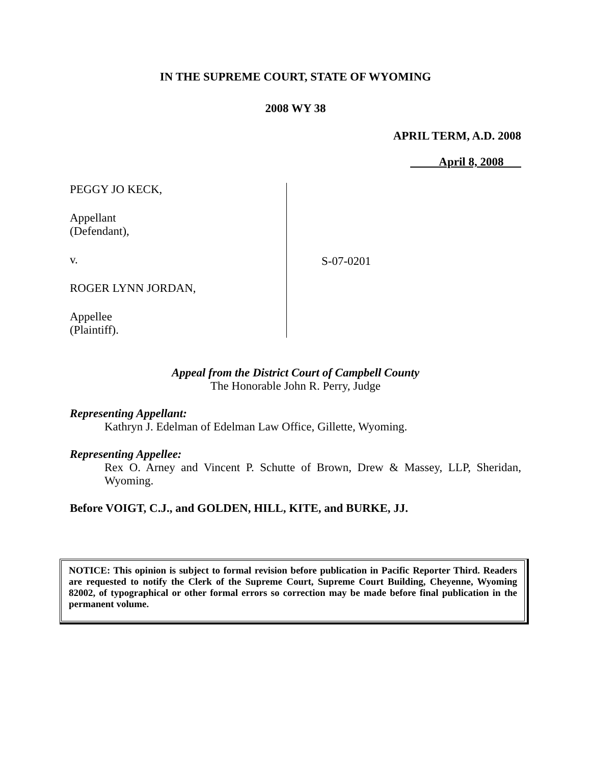IN THE SUPREME COURT, STATE OF WYOMING
2008 WY 38
APRIL TERM, A.D. 2008
April 8, 2008
PEGGY JO KECK,
Appellant
(Defendant),
v.
ROGER LYNN JORDAN,
Appellee
(Plaintiff).
S-07-0201
Appeal from the District Court of Campbell County
The Honorable John R. Perry, Judge
Representing Appellant:
Kathryn J. Edelman of Edelman Law Office, Gillette, Wyoming.
Representing Appellee:
Rex O. Arney and Vincent P. Schutte of Brown, Drew & Massey, LLP, Sheridan, Wyoming.
Before VOIGT, C.J., and GOLDEN, HILL, KITE, and BURKE, JJ.
NOTICE: This opinion is subject to formal revision before publication in Pacific Reporter Third. Readers are requested to notify the Clerk of the Supreme Court, Supreme Court Building, Cheyenne, Wyoming 82002, of typographical or other formal errors so correction may be made before final publication in the permanent volume.